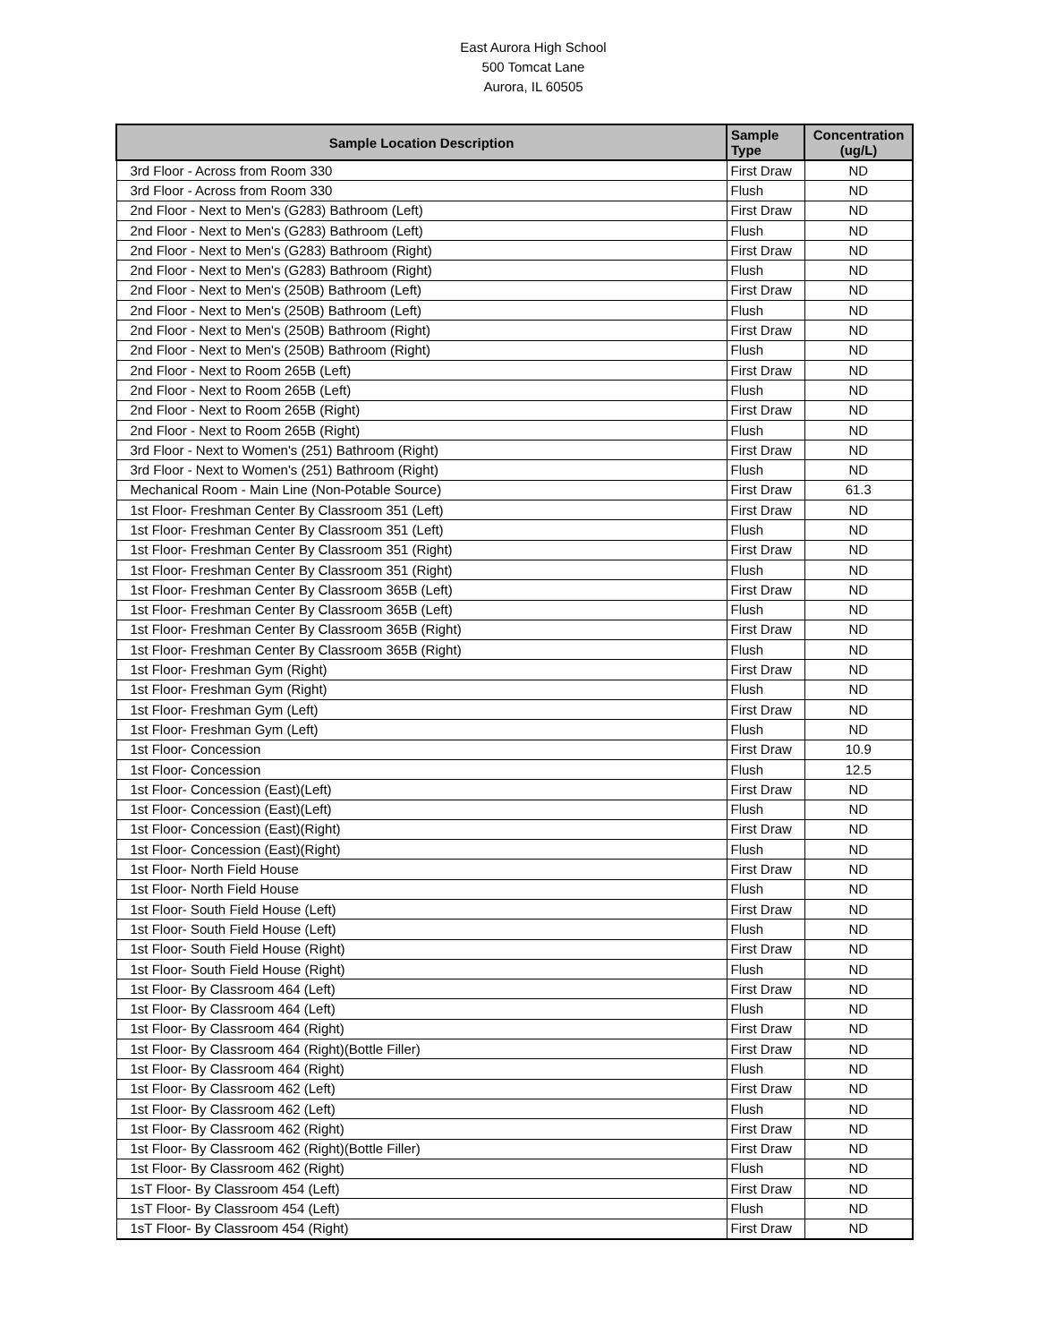East Aurora High School
500 Tomcat Lane
Aurora, IL 60505
| Sample Location Description | Sample Type | Concentration (ug/L) |
| --- | --- | --- |
| 3rd Floor - Across from Room 330 | First Draw | ND |
| 3rd Floor - Across from Room 330 | Flush | ND |
| 2nd Floor - Next to Men's (G283) Bathroom (Left) | First Draw | ND |
| 2nd Floor - Next to Men's (G283) Bathroom (Left) | Flush | ND |
| 2nd Floor - Next to Men's (G283) Bathroom (Right) | First Draw | ND |
| 2nd Floor - Next to Men's (G283) Bathroom (Right) | Flush | ND |
| 2nd Floor - Next to Men's (250B) Bathroom (Left) | First Draw | ND |
| 2nd Floor - Next to Men's (250B) Bathroom (Left) | Flush | ND |
| 2nd Floor - Next to Men's (250B) Bathroom (Right) | First Draw | ND |
| 2nd Floor - Next to Men's (250B) Bathroom (Right) | Flush | ND |
| 2nd Floor - Next to Room 265B (Left) | First Draw | ND |
| 2nd Floor - Next to Room 265B (Left) | Flush | ND |
| 2nd Floor - Next to Room 265B (Right) | First Draw | ND |
| 2nd Floor - Next to Room 265B (Right) | Flush | ND |
| 3rd Floor - Next to Women's (251) Bathroom (Right) | First Draw | ND |
| 3rd Floor - Next to Women's (251) Bathroom (Right) | Flush | ND |
| Mechanical Room - Main Line (Non-Potable Source) | First Draw | 61.3 |
| 1st Floor- Freshman Center By Classroom 351 (Left) | First Draw | ND |
| 1st Floor- Freshman Center By Classroom 351 (Left) | Flush | ND |
| 1st Floor- Freshman Center By Classroom 351 (Right) | First Draw | ND |
| 1st Floor- Freshman Center By Classroom 351 (Right) | Flush | ND |
| 1st Floor- Freshman Center By Classroom 365B (Left) | First Draw | ND |
| 1st Floor- Freshman Center By Classroom 365B (Left) | Flush | ND |
| 1st Floor- Freshman Center By Classroom 365B (Right) | First Draw | ND |
| 1st Floor- Freshman Center By Classroom 365B (Right) | Flush | ND |
| 1st Floor- Freshman Gym (Right) | First Draw | ND |
| 1st Floor- Freshman Gym (Right) | Flush | ND |
| 1st Floor- Freshman Gym (Left) | First Draw | ND |
| 1st Floor- Freshman Gym (Left) | Flush | ND |
| 1st Floor- Concession | First Draw | 10.9 |
| 1st Floor- Concession | Flush | 12.5 |
| 1st Floor- Concession (East)(Left) | First Draw | ND |
| 1st Floor- Concession (East)(Left) | Flush | ND |
| 1st Floor- Concession (East)(Right) | First Draw | ND |
| 1st Floor- Concession (East)(Right) | Flush | ND |
| 1st Floor- North Field House | First Draw | ND |
| 1st Floor- North Field House | Flush | ND |
| 1st Floor- South Field House (Left) | First Draw | ND |
| 1st Floor- South Field House (Left) | Flush | ND |
| 1st Floor- South Field House (Right) | First Draw | ND |
| 1st Floor- South Field House (Right) | Flush | ND |
| 1st Floor- By Classroom 464 (Left) | First Draw | ND |
| 1st Floor- By Classroom 464 (Left) | Flush | ND |
| 1st Floor- By Classroom 464 (Right) | First Draw | ND |
| 1st Floor- By Classroom 464 (Right)(Bottle Filler) | First Draw | ND |
| 1st Floor- By Classroom 464 (Right) | Flush | ND |
| 1st Floor- By Classroom 462 (Left) | First Draw | ND |
| 1st Floor- By Classroom 462 (Left) | Flush | ND |
| 1st Floor- By Classroom 462 (Right) | First Draw | ND |
| 1st Floor- By Classroom 462 (Right)(Bottle Filler) | First Draw | ND |
| 1st Floor- By Classroom 462 (Right) | Flush | ND |
| 1sT Floor- By Classroom 454 (Left) | First Draw | ND |
| 1sT Floor- By Classroom 454 (Left) | Flush | ND |
| 1sT Floor- By Classroom 454 (Right) | First Draw | ND |